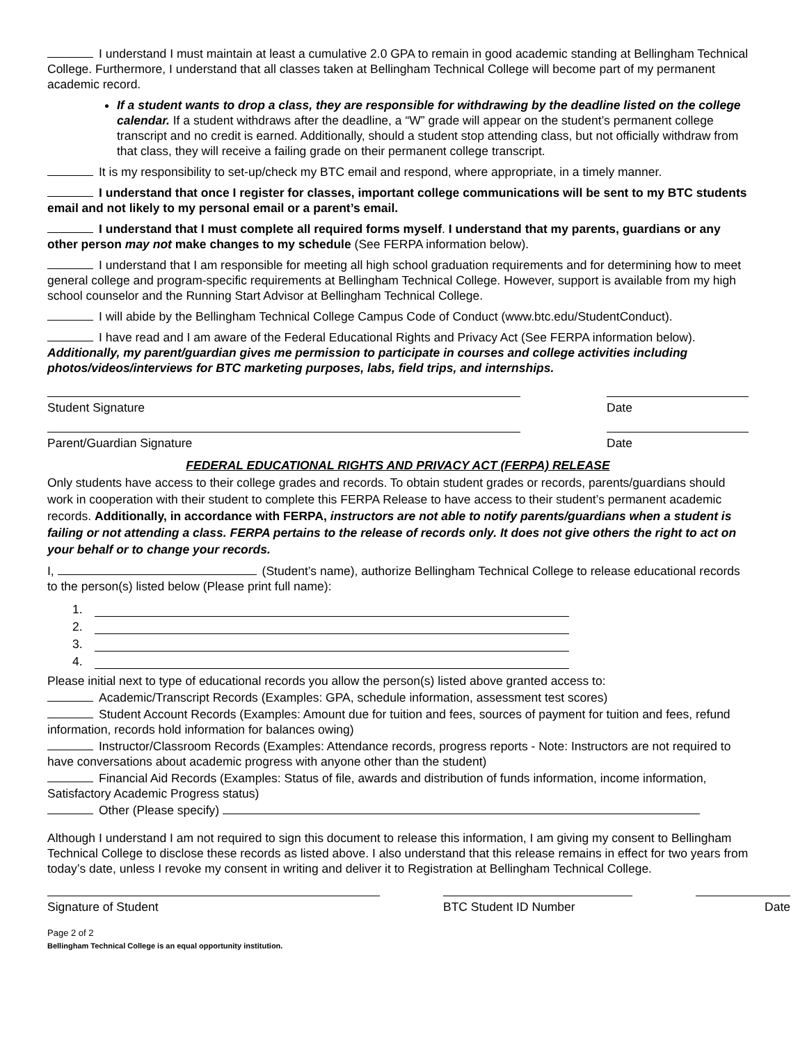I understand I must maintain at least a cumulative 2.0 GPA to remain in good academic standing at Bellingham Technical College. Furthermore, I understand that all classes taken at Bellingham Technical College will become part of my permanent academic record.
If a student wants to drop a class, they are responsible for withdrawing by the deadline listed on the college calendar. If a student withdraws after the deadline, a “W” grade will appear on the student’s permanent college transcript and no credit is earned. Additionally, should a student stop attending class, but not officially withdraw from that class, they will receive a failing grade on their permanent college transcript.
It is my responsibility to set-up/check my BTC email and respond, where appropriate, in a timely manner.
I understand that once I register for classes, important college communications will be sent to my BTC students email and not likely to my personal email or a parent’s email.
I understand that I must complete all required forms myself. I understand that my parents, guardians or any other person may not make changes to my schedule (See FERPA information below).
I understand that I am responsible for meeting all high school graduation requirements and for determining how to meet general college and program-specific requirements at Bellingham Technical College. However, support is available from my high school counselor and the Running Start Advisor at Bellingham Technical College.
I will abide by the Bellingham Technical College Campus Code of Conduct (www.btc.edu/StudentConduct).
I have read and I am aware of the Federal Educational Rights and Privacy Act (See FERPA information below). Additionally, my parent/guardian gives me permission to participate in courses and college activities including photos/videos/interviews for BTC marketing purposes, labs, field trips, and internships.
Student Signature Date
Parent/Guardian Signature Date
FEDERAL EDUCATIONAL RIGHTS AND PRIVACY ACT (FERPA) RELEASE
Only students have access to their college grades and records. To obtain student grades or records, parents/guardians should work in cooperation with their student to complete this FERPA Release to have access to their student’s permanent academic records. Additionally, in accordance with FERPA, instructors are not able to notify parents/guardians when a student is failing or not attending a class. FERPA pertains to the release of records only. It does not give others the right to act on your behalf or to change your records.
I, (Student’s name), authorize Bellingham Technical College to release educational records to the person(s) listed below (Please print full name):
1.
2.
3.
4.
Please initial next to type of educational records you allow the person(s) listed above granted access to:
Academic/Transcript Records (Examples: GPA, schedule information, assessment test scores)
Student Account Records (Examples: Amount due for tuition and fees, sources of payment for tuition and fees, refund information, records hold information for balances owing)
Instructor/Classroom Records (Examples: Attendance records, progress reports - Note: Instructors are not required to have conversations about academic progress with anyone other than the student)
Financial Aid Records (Examples: Status of file, awards and distribution of funds information, income information, Satisfactory Academic Progress status)
Other (Please specify)
Although I understand I am not required to sign this document to release this information, I am giving my consent to Bellingham Technical College to disclose these records as listed above. I also understand that this release remains in effect for two years from today’s date, unless I revoke my consent in writing and deliver it to Registration at Bellingham Technical College.
Signature of Student BTC Student ID Number Date
Page 2 of 2
Bellingham Technical College is an equal opportunity institution.